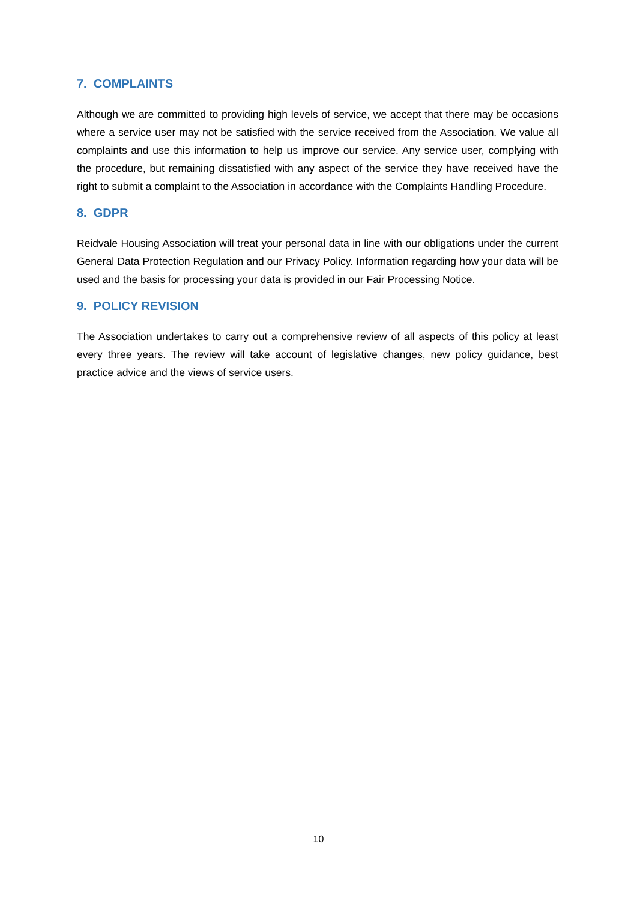7. COMPLAINTS
Although we are committed to providing high levels of service, we accept that there may be occasions where a service user may not be satisfied with the service received from the Association. We value all complaints and use this information to help us improve our service. Any service user, complying with the procedure, but remaining dissatisfied with any aspect of the service they have received have the right to submit a complaint to the Association in accordance with the Complaints Handling Procedure.
8. GDPR
Reidvale Housing Association will treat your personal data in line with our obligations under the current General Data Protection Regulation and our Privacy Policy. Information regarding how your data will be used and the basis for processing your data is provided in our Fair Processing Notice.
9. POLICY REVISION
The Association undertakes to carry out a comprehensive review of all aspects of this policy at least every three years. The review will take account of legislative changes, new policy guidance, best practice advice and the views of service users.
10